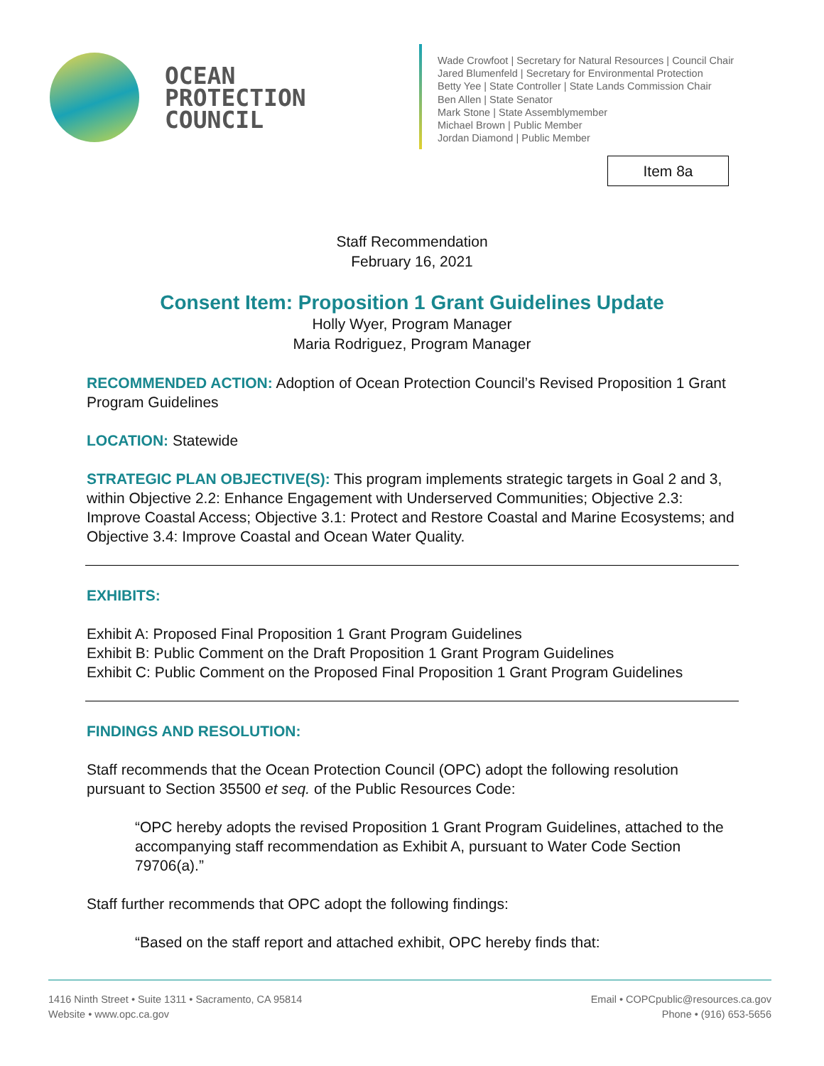OCEAN
PROTECTION
COUNCIL
Wade Crowfoot | Secretary for Natural Resources | Council Chair
Jared Blumenfeld | Secretary for Environmental Protection
Betty Yee | State Controller | State Lands Commission Chair
Ben Allen | State Senator
Mark Stone | State Assemblymember
Michael Brown | Public Member
Jordan Diamond | Public Member
Item 8a
Staff Recommendation
February 16, 2021
Consent Item: Proposition 1 Grant Guidelines Update
Holly Wyer, Program Manager
Maria Rodriguez, Program Manager
RECOMMENDED ACTION: Adoption of Ocean Protection Council’s Revised Proposition 1 Grant Program Guidelines
LOCATION: Statewide
STRATEGIC PLAN OBJECTIVE(S): This program implements strategic targets in Goal 2 and 3, within Objective 2.2: Enhance Engagement with Underserved Communities; Objective 2.3: Improve Coastal Access; Objective 3.1: Protect and Restore Coastal and Marine Ecosystems; and Objective 3.4: Improve Coastal and Ocean Water Quality.
EXHIBITS:
Exhibit A: Proposed Final Proposition 1 Grant Program Guidelines
Exhibit B: Public Comment on the Draft Proposition 1 Grant Program Guidelines
Exhibit C: Public Comment on the Proposed Final Proposition 1 Grant Program Guidelines
FINDINGS AND RESOLUTION:
Staff recommends that the Ocean Protection Council (OPC) adopt the following resolution pursuant to Section 35500 et seq. of the Public Resources Code:
“OPC hereby adopts the revised Proposition 1 Grant Program Guidelines, attached to the accompanying staff recommendation as Exhibit A, pursuant to Water Code Section 79706(a).”
Staff further recommends that OPC adopt the following findings:
“Based on the staff report and attached exhibit, OPC hereby finds that:
1416 Ninth Street • Suite 1311 • Sacramento, CA 95814
Website • www.opc.ca.gov
Email • COPCpublic@resources.ca.gov
Phone • (916) 653-5656